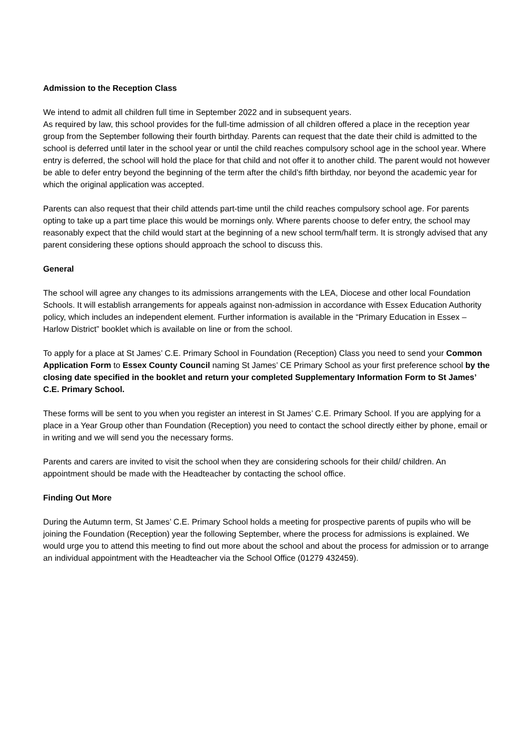Admission to the Reception Class
We intend to admit all children full time in September 2022 and in subsequent years.
As required by law, this school provides for the full-time admission of all children offered a place in the reception year group from the September following their fourth birthday. Parents can request that the date their child is admitted to the school is deferred until later in the school year or until the child reaches compulsory school age in the school year. Where entry is deferred, the school will hold the place for that child and not offer it to another child. The parent would not however be able to defer entry beyond the beginning of the term after the child’s fifth birthday, nor beyond the academic year for which the original application was accepted.
Parents can also request that their child attends part-time until the child reaches compulsory school age. For parents opting to take up a part time place this would be mornings only. Where parents choose to defer entry, the school may reasonably expect that the child would start at the beginning of a new school term/half term. It is strongly advised that any parent considering these options should approach the school to discuss this.
General
The school will agree any changes to its admissions arrangements with the LEA, Diocese and other local Foundation Schools. It will establish arrangements for appeals against non-admission in accordance with Essex Education Authority policy, which includes an independent element. Further information is available in the “Primary Education in Essex – Harlow District” booklet which is available on line or from the school.
To apply for a place at St James’ C.E. Primary School in Foundation (Reception) Class you need to send your Common Application Form to Essex County Council naming St James’ CE Primary School as your first preference school by the closing date specified in the booklet and return your completed Supplementary Information Form to St James’ C.E. Primary School.
These forms will be sent to you when you register an interest in St James’ C.E. Primary School. If you are applying for a place in a Year Group other than Foundation (Reception) you need to contact the school directly either by phone, email or in writing and we will send you the necessary forms.
Parents and carers are invited to visit the school when they are considering schools for their child/ children. An appointment should be made with the Headteacher by contacting the school office.
Finding Out More
During the Autumn term, St James’ C.E. Primary School holds a meeting for prospective parents of pupils who will be joining the Foundation (Reception) year the following September, where the process for admissions is explained. We would urge you to attend this meeting to find out more about the school and about the process for admission or to arrange an individual appointment with the Headteacher via the School Office (01279 432459).